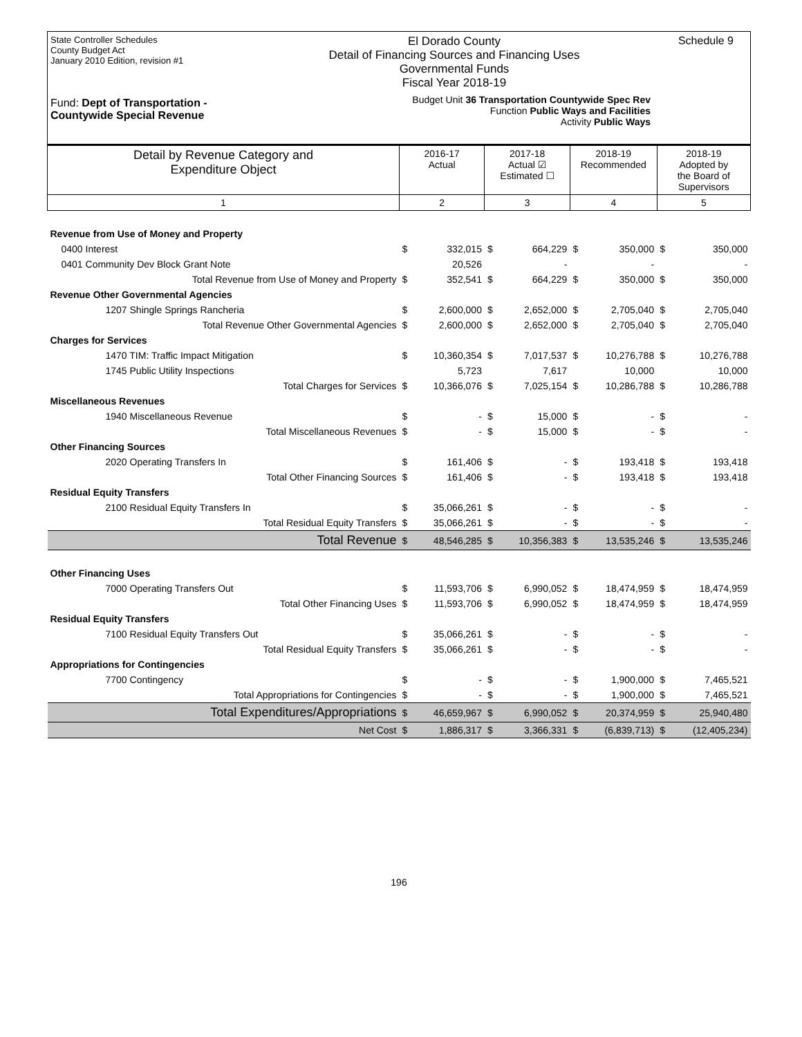State Controller Schedules
County Budget Act
January 2010 Edition, revision #1
Fund: Dept of Transportation - Countywide Special Revenue
El Dorado County
Detail of Financing Sources and Financing Uses
Governmental Funds
Fiscal Year 2018-19
Budget Unit 36 Transportation Countywide Spec Rev
Function Public Ways and Facilities
Activity Public Ways
Schedule 9
| Detail by Revenue Category and Expenditure Object | 2016-17 Actual | | 2017-18 Actual ☑ Estimated ☐ | | 2018-19 Recommended | | 2018-19 Adopted by the Board of Supervisors | |
| --- | --- | --- | --- | --- | --- | --- | --- | --- |
| 1 | 2 | | 3 | | 4 | | 5 | |
| Revenue from Use of Money and Property | | | | | | | | |
| 0400 Interest | $ | 332,015 | $ | 664,229 | $ | 350,000 | $ | 350,000 |
| 0401 Community Dev Block Grant Note | | 20,526 | | - | | - | | - |
| Total Revenue from Use of Money and Property | $ | 352,541 | $ | 664,229 | $ | 350,000 | $ | 350,000 |
| Revenue Other Governmental Agencies | | | | | | | | |
| 1207 Shingle Springs Rancheria | $ | 2,600,000 | $ | 2,652,000 | $ | 2,705,040 | $ | 2,705,040 |
| Total Revenue Other Governmental Agencies | $ | 2,600,000 | $ | 2,652,000 | $ | 2,705,040 | $ | 2,705,040 |
| Charges for Services | | | | | | | | |
| 1470 TIM: Traffic Impact Mitigation | $ | 10,360,354 | $ | 7,017,537 | $ | 10,276,788 | $ | 10,276,788 |
| 1745 Public Utility Inspections | | 5,723 | | 7,617 | | 10,000 | | 10,000 |
| Total Charges for Services | $ | 10,366,076 | $ | 7,025,154 | $ | 10,286,788 | $ | 10,286,788 |
| Miscellaneous Revenues | | | | | | | | |
| 1940 Miscellaneous Revenue | $ | - | $ | 15,000 | $ | - | $ | - |
| Total Miscellaneous Revenues | $ | - | $ | 15,000 | $ | - | $ | - |
| Other Financing Sources | | | | | | | | |
| 2020 Operating Transfers In | $ | 161,406 | $ | - | $ | 193,418 | $ | 193,418 |
| Total Other Financing Sources | $ | 161,406 | $ | - | $ | 193,418 | $ | 193,418 |
| Residual Equity Transfers | | | | | | | | |
| 2100 Residual Equity Transfers In | $ | 35,066,261 | $ | - | $ | - | $ | - |
| Total Residual Equity Transfers | $ | 35,066,261 | $ | - | $ | - | $ | - |
| Total Revenue | $ | 48,546,285 | $ | 10,356,383 | $ | 13,535,246 | $ | 13,535,246 |
| Other Financing Uses | | | | | | | | |
| 7000 Operating Transfers Out | $ | 11,593,706 | $ | 6,990,052 | $ | 18,474,959 | $ | 18,474,959 |
| Total Other Financing Uses | $ | 11,593,706 | $ | 6,990,052 | $ | 18,474,959 | $ | 18,474,959 |
| Residual Equity Transfers | | | | | | | | |
| 7100 Residual Equity Transfers Out | $ | 35,066,261 | $ | - | $ | - | $ | - |
| Total Residual Equity Transfers | $ | 35,066,261 | $ | - | $ | - | $ | - |
| Appropriations for Contingencies | | | | | | | | |
| 7700 Contingency | $ | - | $ | - | $ | 1,900,000 | $ | 7,465,521 |
| Total Appropriations for Contingencies | $ | - | $ | - | $ | 1,900,000 | $ | 7,465,521 |
| Total Expenditures/Appropriations | $ | 46,659,967 | $ | 6,990,052 | $ | 20,374,959 | $ | 25,940,480 |
| Net Cost | $ | 1,886,317 | $ | 3,366,331 | $ | (6,839,713) | $ | (12,405,234) |
196